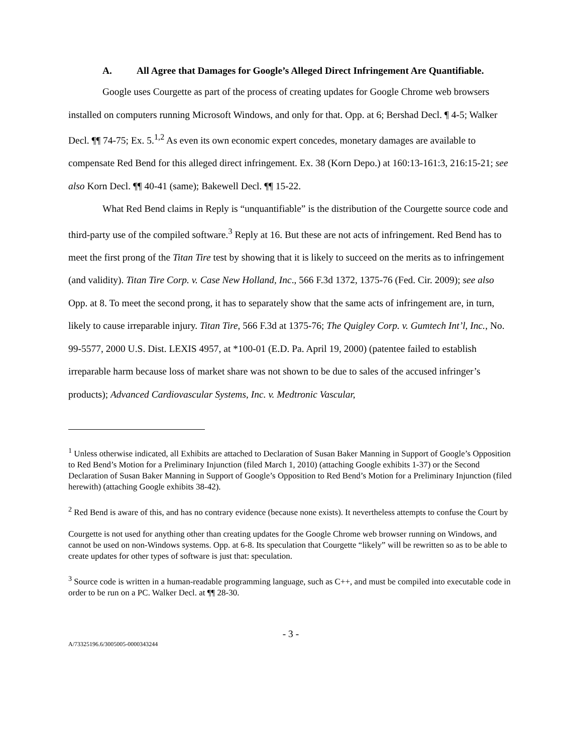A. All Agree that Damages for Google’s Alleged Direct Infringement Are Quantifiable.
Google uses Courgette as part of the process of creating updates for Google Chrome web browsers installed on computers running Microsoft Windows, and only for that. Opp. at 6; Bershad Decl. ¶ 4-5; Walker Decl. ¶¶ 74-75; Ex. 5.<sup>1,2</sup> As even its own economic expert concedes, monetary damages are available to compensate Red Bend for this alleged direct infringement. Ex. 38 (Korn Depo.) at 160:13-161:3, 216:15-21; see also Korn Decl. ¶¶ 40-41 (same); Bakewell Decl. ¶¶ 15-22.
What Red Bend claims in Reply is “unquantifiable” is the distribution of the Courgette source code and third-party use of the compiled software.<sup>3</sup> Reply at 16. But these are not acts of infringement. Red Bend has to meet the first prong of the Titan Tire test by showing that it is likely to succeed on the merits as to infringement (and validity). Titan Tire Corp. v. Case New Holland, Inc., 566 F.3d 1372, 1375-76 (Fed. Cir. 2009); see also Opp. at 8. To meet the second prong, it has to separately show that the same acts of infringement are, in turn, likely to cause irreparable injury. Titan Tire, 566 F.3d at 1375-76; The Quigley Corp. v. Gumtech Int’l, Inc., No. 99-5577, 2000 U.S. Dist. LEXIS 4957, at *100-01 (E.D. Pa. April 19, 2000) (patentee failed to establish irreparable harm because loss of market share was not shown to be due to sales of the accused infringer’s products); Advanced Cardiovascular Systems, Inc. v. Medtronic Vascular,
<sup>1</sup> Unless otherwise indicated, all Exhibits are attached to Declaration of Susan Baker Manning in Support of Google’s Opposition to Red Bend’s Motion for a Preliminary Injunction (filed March 1, 2010) (attaching Google exhibits 1-37) or the Second Declaration of Susan Baker Manning in Support of Google’s Opposition to Red Bend’s Motion for a Preliminary Injunction (filed herewith) (attaching Google exhibits 38-42).
<sup>2</sup> Red Bend is aware of this, and has no contrary evidence (because none exists). It nevertheless attempts to confuse the Court by
Courgette is not used for anything other than creating updates for the Google Chrome web browser running on Windows, and cannot be used on non-Windows systems. Opp. at 6-8. Its speculation that Courgette “likely” will be rewritten so as to be able to create updates for other types of software is just that: speculation.
<sup>3</sup> Source code is written in a human-readable programming language, such as C++, and must be compiled into executable code in order to be run on a PC. Walker Decl. at ¶¶ 28-30.
- 3 -
A/73325196.6/3005005-0000343244